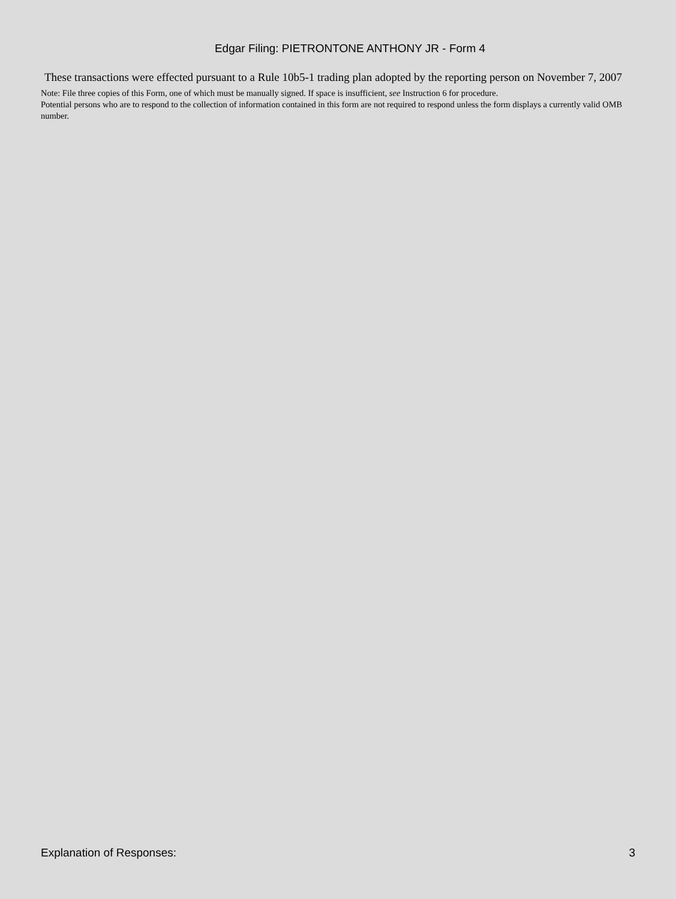Edgar Filing: PIETRONTONE ANTHONY JR - Form 4
These transactions were effected pursuant to a Rule 10b5-1 trading plan adopted by the reporting person on November 7, 2007
Note: File three copies of this Form, one of which must be manually signed. If space is insufficient, see Instruction 6 for procedure.
Potential persons who are to respond to the collection of information contained in this form are not required to respond unless the form displays a currently valid OMB number.
Explanation of Responses: 3